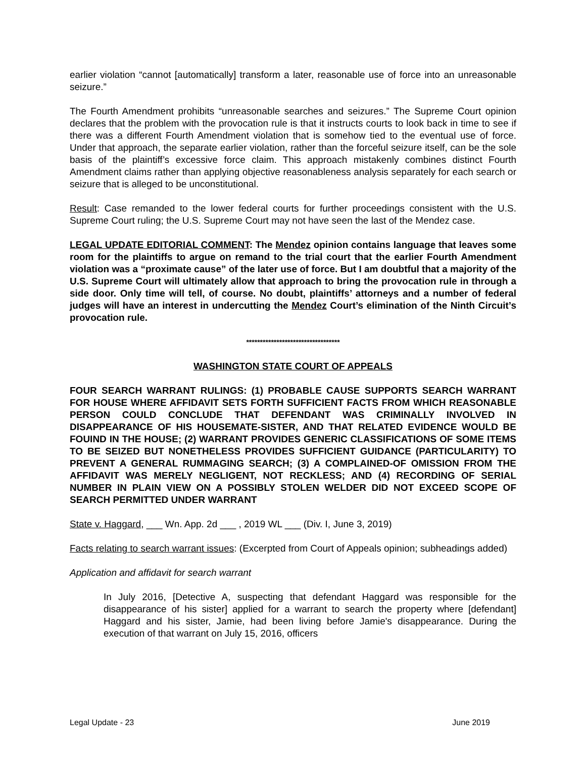earlier violation “cannot [automatically] transform a later, reasonable use of force into an unreasonable seizure.”
The Fourth Amendment prohibits “unreasonable searches and seizures.” The Supreme Court opinion declares that the problem with the provocation rule is that it instructs courts to look back in time to see if there was a different Fourth Amendment violation that is somehow tied to the eventual use of force. Under that approach, the separate earlier violation, rather than the forceful seizure itself, can be the sole basis of the plaintiff’s excessive force claim. This approach mistakenly combines distinct Fourth Amendment claims rather than applying objective reasonableness analysis separately for each search or seizure that is alleged to be unconstitutional.
Result: Case remanded to the lower federal courts for further proceedings consistent with the U.S. Supreme Court ruling; the U.S. Supreme Court may not have seen the last of the Mendez case.
LEGAL UPDATE EDITORIAL COMMENT: The Mendez opinion contains language that leaves some room for the plaintiffs to argue on remand to the trial court that the earlier Fourth Amendment violation was a “proximate cause” of the later use of force. But I am doubtful that a majority of the U.S. Supreme Court will ultimately allow that approach to bring the provocation rule in through a side door. Only time will tell, of course. No doubt, plaintiffs’ attorneys and a number of federal judges will have an interest in undercutting the Mendez Court’s elimination of the Ninth Circuit’s provocation rule.
**********************************
WASHINGTON STATE COURT OF APPEALS
FOUR SEARCH WARRANT RULINGS: (1) PROBABLE CAUSE SUPPORTS SEARCH WARRANT FOR HOUSE WHERE AFFIDAVIT SETS FORTH SUFFICIENT FACTS FROM WHICH REASONABLE PERSON COULD CONCLUDE THAT DEFENDANT WAS CRIMINALLY INVOLVED IN DISAPPEARANCE OF HIS HOUSEMATE-SISTER, AND THAT RELATED EVIDENCE WOULD BE FOUIND IN THE HOUSE; (2) WARRANT PROVIDES GENERIC CLASSIFICATIONS OF SOME ITEMS TO BE SEIZED BUT NONETHELESS PROVIDES SUFFICIENT GUIDANCE (PARTICULARITY) TO PREVENT A GENERAL RUMMAGING SEARCH; (3) A COMPLAINED-OF OMISSION FROM THE AFFIDAVIT WAS MERELY NEGLIGENT, NOT RECKLESS; AND (4) RECORDING OF SERIAL NUMBER IN PLAIN VIEW ON A POSSIBLY STOLEN WELDER DID NOT EXCEED SCOPE OF SEARCH PERMITTED UNDER WARRANT
State v. Haggard, ___ Wn. App. 2d ___ , 2019 WL ___ (Div. I, June 3, 2019)
Facts relating to search warrant issues: (Excerpted from Court of Appeals opinion; subheadings added)
Application and affidavit for search warrant
In July 2016, [Detective A, suspecting that defendant Haggard was responsible for the disappearance of his sister] applied for a warrant to search the property where [defendant] Haggard and his sister, Jamie, had been living before Jamie's disappearance. During the execution of that warrant on July 15, 2016, officers
Legal Update - 23 June 2019